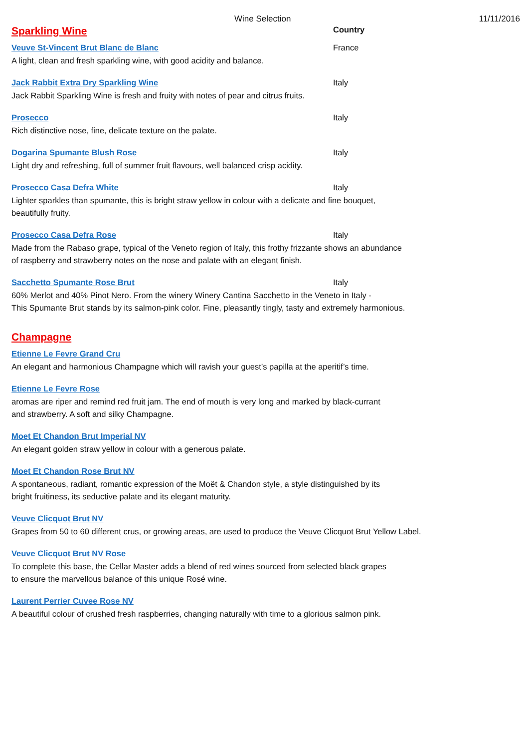Wine Selection 11/11/2016
Sparkling Wine
Country
Veuve St-Vincent Brut Blanc de Blanc France
A light, clean and fresh sparkling wine, with good acidity and balance.
Jack Rabbit Extra Dry Sparkling Wine Italy
Jack Rabbit Sparkling Wine is fresh and fruity with notes of pear and citrus fruits.
Prosecco Italy
Rich distinctive nose, fine, delicate texture on the palate.
Dogarina Spumante Blush Rose Italy
Light dry and refreshing, full of summer fruit flavours, well balanced crisp acidity.
Prosecco Casa Defra White Italy
Lighter sparkles than spumante, this is bright straw yellow in colour with a delicate and fine bouquet,
beautifully fruity.
Prosecco Casa Defra Rose Italy
Made from the Rabaso grape, typical of the Veneto region of Italy, this frothy frizzante shows an abundance
of raspberry and strawberry notes on the nose and palate with an elegant finish.
Sacchetto Spumante Rose Brut Italy
60% Merlot and 40% Pinot Nero. From the winery Winery Cantina Sacchetto in the Veneto in Italy -
This Spumante Brut stands by its salmon-pink color. Fine, pleasantly tingly, tasty and extremely harmonious.
Champagne
Etienne Le Fevre Grand Cru
An elegant and harmonious Champagne which will ravish your guest’s papilla at the aperitif’s time.
Etienne Le Fevre Rose
aromas are riper and remind red fruit jam. The end of mouth is very long and marked by black-currant
and strawberry. A soft and silky Champagne.
Moet Et Chandon Brut Imperial NV
An elegant golden straw yellow in colour with a generous palate.
Moet Et Chandon Rose Brut NV
A spontaneous, radiant, romantic expression of the Moët & Chandon style, a style distinguished by its
bright fruitiness, its seductive palate and its elegant maturity.
Veuve Clicquot Brut NV
Grapes from 50 to 60 different crus, or growing areas, are used to produce the Veuve Clicquot Brut Yellow Label.
Veuve Clicquot Brut NV Rose
To complete this base, the Cellar Master adds a blend of red wines sourced from selected black grapes
to ensure the marvellous balance of this unique Rosé wine.
Laurent Perrier Cuvee Rose NV
A beautiful colour of crushed fresh raspberries, changing naturally with time to a glorious salmon pink.